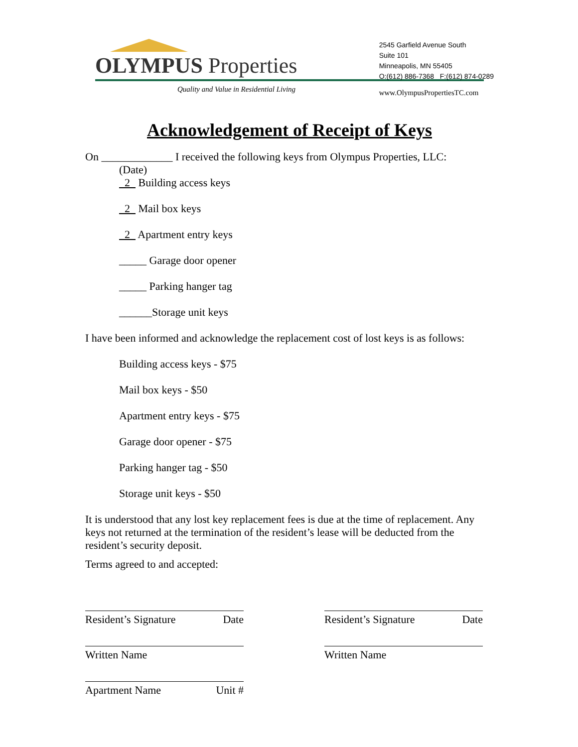OLYMPUS Properties
Quality and Value in Residential Living
2545 Garfield Avenue South
Suite 101
Minneapolis, MN 55405
O:(612) 886-7368 F:(612) 874-0289
www.OlympusPropertiesTC.com
Acknowledgement of Receipt of Keys
On _____________ I received the following keys from Olympus Properties, LLC:
(Date)
2 Building access keys
2 Mail box keys
2 Apartment entry keys
_____ Garage door opener
_____ Parking hanger tag
______Storage unit keys
I have been informed and acknowledge the replacement cost of lost keys is as follows:
Building access keys - $75
Mail box keys - $50
Apartment entry keys - $75
Garage door opener - $75
Parking hanger tag - $50
Storage unit keys - $50
It is understood that any lost key replacement fees is due at the time of replacement. Any keys not returned at the termination of the resident’s lease will be deducted from the resident’s security deposit.
Terms agreed to and accepted:
Resident’s Signature Date
Written Name
Apartment Name Unit #
Resident’s Signature Date
Written Name